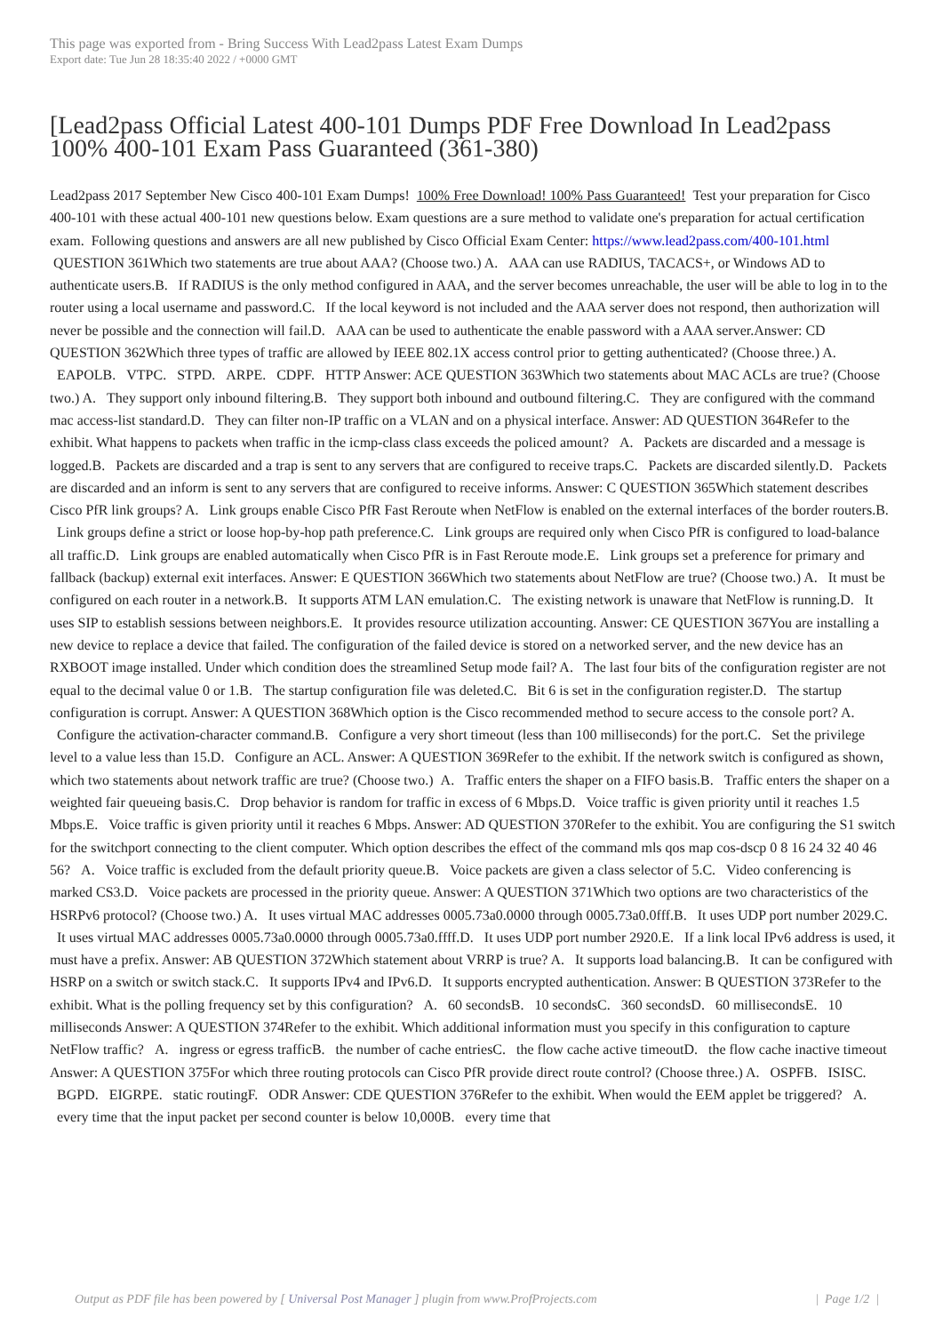This page was exported from - Bring Success With Lead2pass Latest Exam Dumps
Export date: Tue Jun 28 18:35:40 2022 / +0000 GMT
[Lead2pass Official Latest 400-101 Dumps PDF Free Download In Lead2pass 100% 400-101 Exam Pass Guaranteed (361-380)
Lead2pass 2017 September New Cisco 400-101 Exam Dumps! 100% Free Download! 100% Pass Guaranteed! Test your preparation for Cisco 400-101 with these actual 400-101 new questions below. Exam questions are a sure method to validate one's preparation for actual certification exam. Following questions and answers are all new published by Cisco Official Exam Center: https://www.lead2pass.com/400-101.html QUESTION 361Which two statements are true about AAA? (Choose two.) A. AAA can use RADIUS, TACACS+, or Windows AD to authenticate users.B. If RADIUS is the only method configured in AAA, and the server becomes unreachable, the user will be able to log in to the router using a local username and password.C. If the local keyword is not included and the AAA server does not respond, then authorization will never be possible and the connection will fail.D. AAA can be used to authenticate the enable password with a AAA server.Answer: CD QUESTION 362Which three types of traffic are allowed by IEEE 802.1X access control prior to getting authenticated? (Choose three.) A. EAPOLB. VTPC. STPD. ARPE. CDPF. HTTP Answer: ACE QUESTION 363Which two statements about MAC ACLs are true? (Choose two.) A. They support only inbound filtering.B. They support both inbound and outbound filtering.C. They are configured with the command mac access-list standard.D. They can filter non-IP traffic on a VLAN and on a physical interface. Answer: AD QUESTION 364Refer to the exhibit. What happens to packets when traffic in the icmp-class class exceeds the policed amount? A. Packets are discarded and a message is logged.B. Packets are discarded and a trap is sent to any servers that are configured to receive traps.C. Packets are discarded silently.D. Packets are discarded and an inform is sent to any servers that are configured to receive informs. Answer: C QUESTION 365Which statement describes Cisco PfR link groups? A. Link groups enable Cisco PfR Fast Reroute when NetFlow is enabled on the external interfaces of the border routers.B. Link groups define a strict or loose hop-by-hop path preference.C. Link groups are required only when Cisco PfR is configured to load-balance all traffic.D. Link groups are enabled automatically when Cisco PfR is in Fast Reroute mode.E. Link groups set a preference for primary and fallback (backup) external exit interfaces. Answer: E QUESTION 366Which two statements about NetFlow are true? (Choose two.) A. It must be configured on each router in a network.B. It supports ATM LAN emulation.C. The existing network is unaware that NetFlow is running.D. It uses SIP to establish sessions between neighbors.E. It provides resource utilization accounting. Answer: CE QUESTION 367You are installing a new device to replace a device that failed. The configuration of the failed device is stored on a networked server, and the new device has an RXBOOT image installed. Under which condition does the streamlined Setup mode fail? A. The last four bits of the configuration register are not equal to the decimal value 0 or 1.B. The startup configuration file was deleted.C. Bit 6 is set in the configuration register.D. The startup configuration is corrupt. Answer: A QUESTION 368Which option is the Cisco recommended method to secure access to the console port? A. Configure the activation-character command.B. Configure a very short timeout (less than 100 milliseconds) for the port.C. Set the privilege level to a value less than 15.D. Configure an ACL. Answer: A QUESTION 369Refer to the exhibit. If the network switch is configured as shown, which two statements about network traffic are true? (Choose two.) A. Traffic enters the shaper on a FIFO basis.B. Traffic enters the shaper on a weighted fair queueing basis.C. Drop behavior is random for traffic in excess of 6 Mbps.D. Voice traffic is given priority until it reaches 1.5 Mbps.E. Voice traffic is given priority until it reaches 6 Mbps. Answer: AD QUESTION 370Refer to the exhibit. You are configuring the S1 switch for the switchport connecting to the client computer. Which option describes the effect of the command mls qos map cos-dscp 0 8 16 24 32 40 46 56? A. Voice traffic is excluded from the default priority queue.B. Voice packets are given a class selector of 5.C. Video conferencing is marked CS3.D. Voice packets are processed in the priority queue. Answer: A QUESTION 371Which two options are two characteristics of the HSRPv6 protocol? (Choose two.) A. It uses virtual MAC addresses 0005.73a0.0000 through 0005.73a0.0fff.B. It uses UDP port number 2029.C. It uses virtual MAC addresses 0005.73a0.0000 through 0005.73a0.ffff.D. It uses UDP port number 2920.E. If a link local IPv6 address is used, it must have a prefix. Answer: AB QUESTION 372Which statement about VRRP is true? A. It supports load balancing.B. It can be configured with HSRP on a switch or switch stack.C. It supports IPv4 and IPv6.D. It supports encrypted authentication. Answer: B QUESTION 373Refer to the exhibit. What is the polling frequency set by this configuration? A. 60 secondsB. 10 secondsC. 360 secondsD. 60 millisecondsE. 10 milliseconds Answer: A QUESTION 374Refer to the exhibit. Which additional information must you specify in this configuration to capture NetFlow traffic? A. ingress or egress trafficB. the number of cache entriesC. the flow cache active timeoutD. the flow cache inactive timeout Answer: A QUESTION 375For which three routing protocols can Cisco PfR provide direct route control? (Choose three.) A. OSPFB. ISISC. BGPD. EIGRPE. static routingF. ODR Answer: CDE QUESTION 376Refer to the exhibit. When would the EEM applet be triggered? A. every time that the input packet per second counter is below 10,000B. every time that
Output as PDF file has been powered by [ Universal Post Manager ] plugin from www.ProfProjects.com | Page 1/2 |